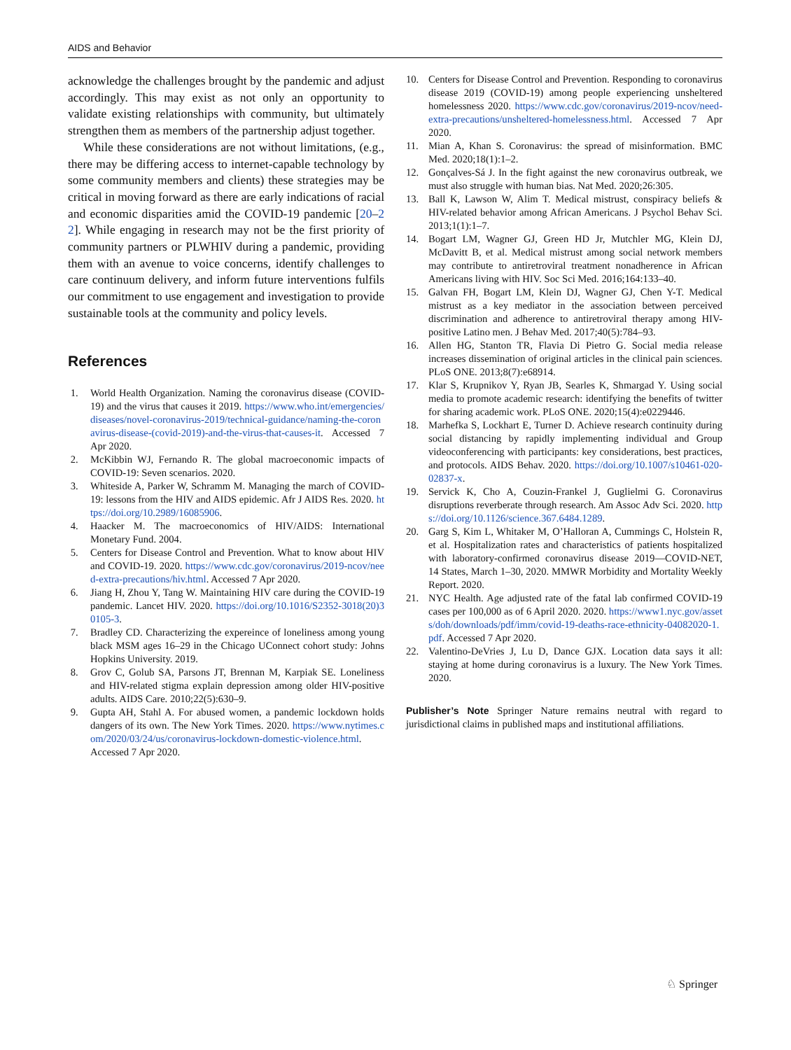AIDS and Behavior
acknowledge the challenges brought by the pandemic and adjust accordingly. This may exist as not only an opportunity to validate existing relationships with community, but ultimately strengthen them as members of the partnership adjust together.
While these considerations are not without limitations, (e.g., there may be differing access to internet-capable technology by some community members and clients) these strategies may be critical in moving forward as there are early indications of racial and economic disparities amid the COVID-19 pandemic [20–22]. While engaging in research may not be the first priority of community partners or PLWHIV during a pandemic, providing them with an avenue to voice concerns, identify challenges to care continuum delivery, and inform future interventions fulfils our commitment to use engagement and investigation to provide sustainable tools at the community and policy levels.
References
1. World Health Organization. Naming the coronavirus disease (COVID-19) and the virus that causes it 2019. https://www.who.int/emergencies/diseases/novel-coronavirus-2019/technical-guidance/naming-the-coronavirus-disease-(covid-2019)-and-the-virus-that-causes-it. Accessed 7 Apr 2020.
2. McKibbin WJ, Fernando R. The global macroeconomic impacts of COVID-19: Seven scenarios. 2020.
3. Whiteside A, Parker W, Schramm M. Managing the march of COVID-19: lessons from the HIV and AIDS epidemic. Afr J AIDS Res. 2020. https://doi.org/10.2989/16085906.
4. Haacker M. The macroeconomics of HIV/AIDS: International Monetary Fund. 2004.
5. Centers for Disease Control and Prevention. What to know about HIV and COVID-19. 2020. https://www.cdc.gov/coronavirus/2019-ncov/need-extra-precautions/hiv.html. Accessed 7 Apr 2020.
6. Jiang H, Zhou Y, Tang W. Maintaining HIV care during the COVID-19 pandemic. Lancet HIV. 2020. https://doi.org/10.1016/S2352-3018(20)30105-3.
7. Bradley CD. Characterizing the expereince of loneliness among young black MSM ages 16–29 in the Chicago UConnect cohort study: Johns Hopkins University. 2019.
8. Grov C, Golub SA, Parsons JT, Brennan M, Karpiak SE. Loneliness and HIV-related stigma explain depression among older HIV-positive adults. AIDS Care. 2010;22(5):630–9.
9. Gupta AH, Stahl A. For abused women, a pandemic lockdown holds dangers of its own. The New York Times. 2020. https://www.nytimes.com/2020/03/24/us/coronavirus-lockdown-domestic-violence.html. Accessed 7 Apr 2020.
10. Centers for Disease Control and Prevention. Responding to coronavirus disease 2019 (COVID-19) among people experiencing unsheltered homelessness 2020. https://www.cdc.gov/coronavirus/2019-ncov/need-extra-precautions/unsheltered-homelessness.html. Accessed 7 Apr 2020.
11. Mian A, Khan S. Coronavirus: the spread of misinformation. BMC Med. 2020;18(1):1–2.
12. Gonçalves-Sá J. In the fight against the new coronavirus outbreak, we must also struggle with human bias. Nat Med. 2020;26:305.
13. Ball K, Lawson W, Alim T. Medical mistrust, conspiracy beliefs & HIV-related behavior among African Americans. J Psychol Behav Sci. 2013;1(1):1–7.
14. Bogart LM, Wagner GJ, Green HD Jr, Mutchler MG, Klein DJ, McDavitt B, et al. Medical mistrust among social network members may contribute to antiretroviral treatment nonadherence in African Americans living with HIV. Soc Sci Med. 2016;164:133–40.
15. Galvan FH, Bogart LM, Klein DJ, Wagner GJ, Chen Y-T. Medical mistrust as a key mediator in the association between perceived discrimination and adherence to antiretroviral therapy among HIV-positive Latino men. J Behav Med. 2017;40(5):784–93.
16. Allen HG, Stanton TR, Flavia Di Pietro G. Social media release increases dissemination of original articles in the clinical pain sciences. PLoS ONE. 2013;8(7):e68914.
17. Klar S, Krupnikov Y, Ryan JB, Searles K, Shmargad Y. Using social media to promote academic research: identifying the benefits of twitter for sharing academic work. PLoS ONE. 2020;15(4):e0229446.
18. Marhefka S, Lockhart E, Turner D. Achieve research continuity during social distancing by rapidly implementing individual and Group videoconferencing with participants: key considerations, best practices, and protocols. AIDS Behav. 2020. https://doi.org/10.1007/s10461-020-02837-x.
19. Servick K, Cho A, Couzin-Frankel J, Guglielmi G. Coronavirus disruptions reverberate through research. Am Assoc Adv Sci. 2020. https://doi.org/10.1126/science.367.6484.1289.
20. Garg S, Kim L, Whitaker M, O’Halloran A, Cummings C, Holstein R, et al. Hospitalization rates and characteristics of patients hospitalized with laboratory-confirmed coronavirus disease 2019—COVID-NET, 14 States, March 1–30, 2020. MMWR Morbidity and Mortality Weekly Report. 2020.
21. NYC Health. Age adjusted rate of the fatal lab confirmed COVID-19 cases per 100,000 as of 6 April 2020. 2020. https://www1.nyc.gov/assets/doh/downloads/pdf/imm/covid-19-deaths-race-ethnicity-04082020-1.pdf. Accessed 7 Apr 2020.
22. Valentino-DeVries J, Lu D, Dance GJX. Location data says it all: staying at home during coronavirus is a luxury. The New York Times. 2020.
Publisher’s Note Springer Nature remains neutral with regard to jurisdictional claims in published maps and institutional affiliations.
♘ Springer